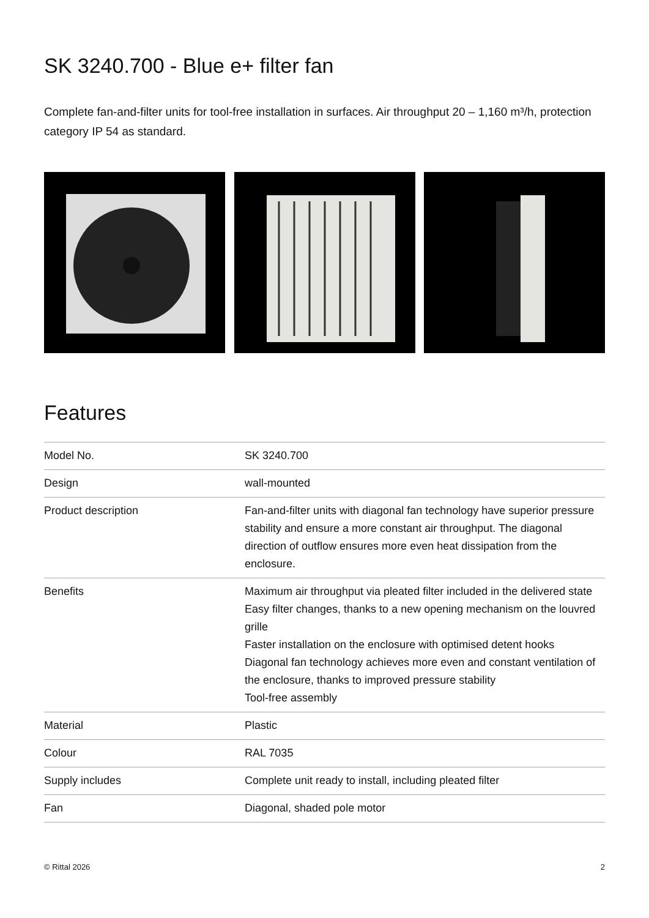SK 3240.700 - Blue e+ filter fan
Complete fan-and-filter units for tool-free installation in surfaces. Air throughput 20 – 1,160 m³/h, protection category IP 54 as standard.
Features
| Model No. | SK 3240.700 |
| Design | wall-mounted |
| Product description | Fan-and-filter units with diagonal fan technology have superior pressure stability and ensure a more constant air throughput. The diagonal direction of outflow ensures more even heat dissipation from the enclosure. |
| Benefits | Maximum air throughput via pleated filter included in the delivered state Easy filter changes, thanks to a new opening mechanism on the louvred grille Faster installation on the enclosure with optimised detent hooks Diagonal fan technology achieves more even and constant ventilation of the enclosure, thanks to improved pressure stability Tool-free assembly |
| Material | Plastic |
| Colour | RAL 7035 |
| Supply includes | Complete unit ready to install, including pleated filter |
| Fan | Diagonal, shaded pole motor |
© Rittal 2026 2